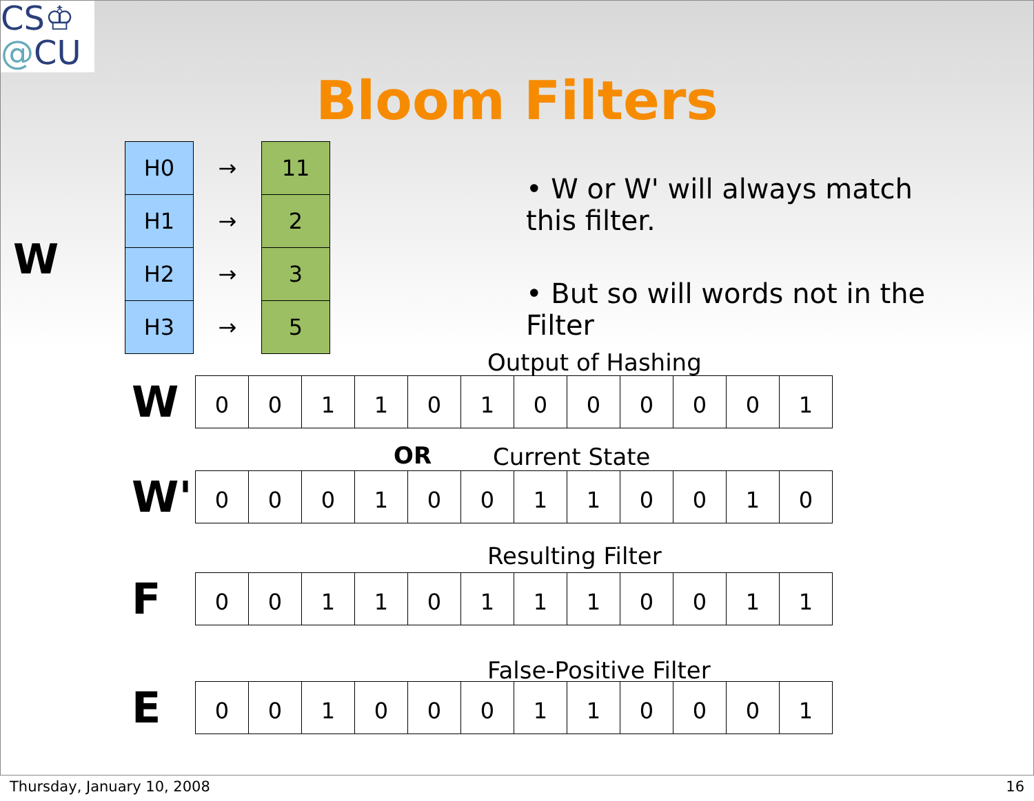CS♔
@CU
Bloom Filters
W
| H0 | → | 11 |
| H1 | → | 2 |
| H2 | → | 3 |
| H3 | → | 5 |
• W or W' will always match this filter.
• But so will words not in the Filter
Output of Hashing
W
| 0 | 0 | 1 | 1 | 0 | 1 | 0 | 0 | 0 | 0 | 0 | 1 |
OR Current State
W'
| 0 | 0 | 0 | 1 | 0 | 0 | 1 | 1 | 0 | 0 | 1 | 0 |
Resulting Filter
F
| 0 | 0 | 1 | 1 | 0 | 1 | 1 | 1 | 0 | 0 | 1 | 1 |
False-Positive Filter
E
| 0 | 0 | 1 | 0 | 0 | 0 | 1 | 1 | 0 | 0 | 0 | 1 |
Thursday, January 10, 2008 16